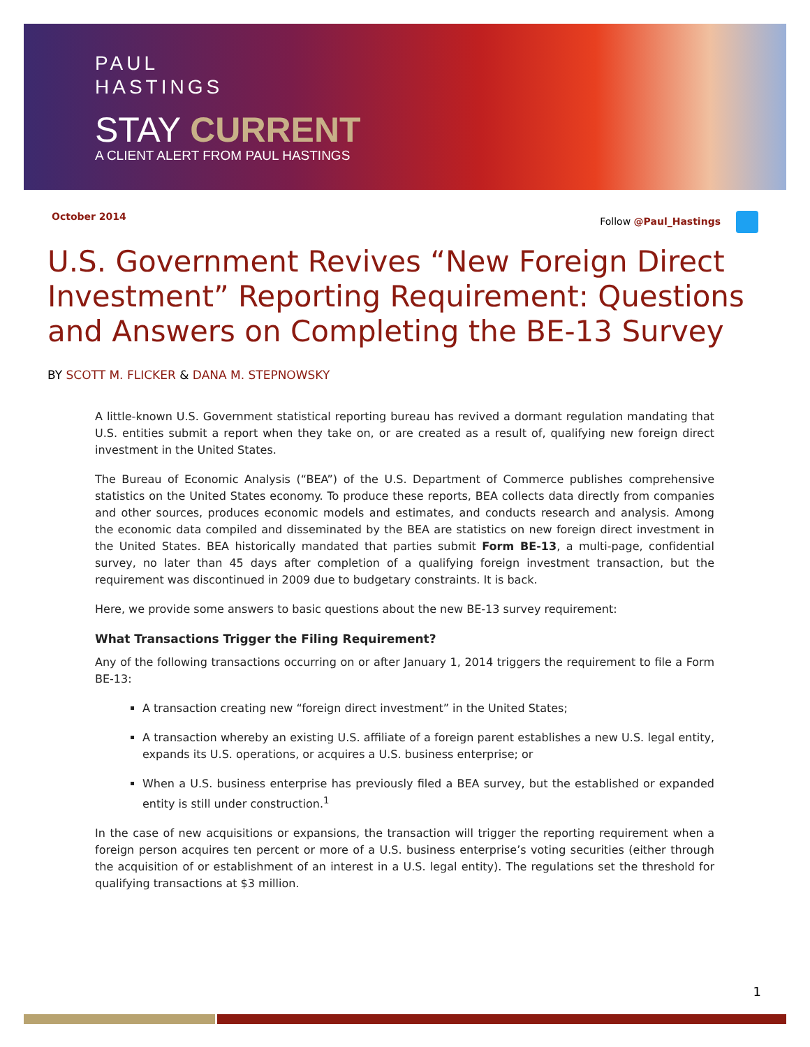PAUL
HASTINGS
STAY CURRENT
A CLIENT ALERT FROM PAUL HASTINGS
October 2014 Follow @Paul_Hastings
U.S. Government Revives “New Foreign Direct Investment” Reporting Requirement: Questions and Answers on Completing the BE-13 Survey
BY SCOTT M. FLICKER & DANA M. STEPNOWSKY
A little-known U.S. Government statistical reporting bureau has revived a dormant regulation mandating that U.S. entities submit a report when they take on, or are created as a result of, qualifying new foreign direct investment in the United States.
The Bureau of Economic Analysis (“BEA”) of the U.S. Department of Commerce publishes comprehensive statistics on the United States economy. To produce these reports, BEA collects data directly from companies and other sources, produces economic models and estimates, and conducts research and analysis. Among the economic data compiled and disseminated by the BEA are statistics on new foreign direct investment in the United States. BEA historically mandated that parties submit Form BE-13, a multi-page, confidential survey, no later than 45 days after completion of a qualifying foreign investment transaction, but the requirement was discontinued in 2009 due to budgetary constraints. It is back.
Here, we provide some answers to basic questions about the new BE-13 survey requirement:
What Transactions Trigger the Filing Requirement?
Any of the following transactions occurring on or after January 1, 2014 triggers the requirement to file a Form BE-13:
A transaction creating new “foreign direct investment” in the United States;
A transaction whereby an existing U.S. affiliate of a foreign parent establishes a new U.S. legal entity, expands its U.S. operations, or acquires a U.S. business enterprise; or
When a U.S. business enterprise has previously filed a BEA survey, but the established or expanded entity is still under construction.<sup>1</sup>
In the case of new acquisitions or expansions, the transaction will trigger the reporting requirement when a foreign person acquires ten percent or more of a U.S. business enterprise’s voting securities (either through the acquisition of or establishment of an interest in a U.S. legal entity). The regulations set the threshold for qualifying transactions at $3 million.
1